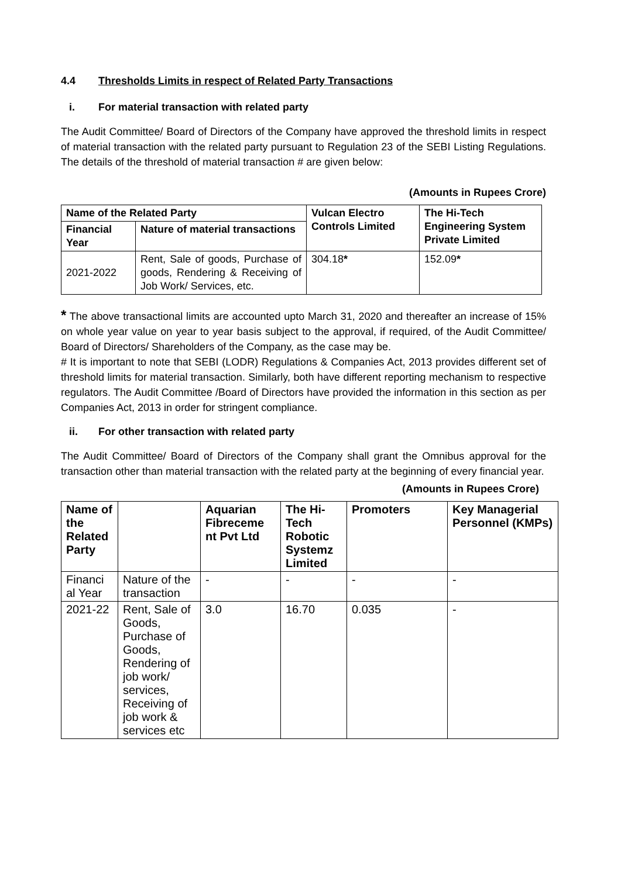4.4 Thresholds Limits in respect of Related Party Transactions
i. For material transaction with related party
The Audit Committee/ Board of Directors of the Company have approved the threshold limits in respect of material transaction with the related party pursuant to Regulation 23 of the SEBI Listing Regulations. The details of the threshold of material transaction # are given below:
(Amounts in Rupees Crore)
| Name of the Related Party | | Vulcan Electro Controls Limited | The Hi-Tech Engineering System Private Limited |
| --- | --- | --- | --- |
| Financial Year | Nature of material transactions | | |
| 2021-2022 | Rent, Sale of goods, Purchase of goods, Rendering & Receiving of Job Work/ Services, etc. | 304.18 * | 152.09 * |
* The above transactional limits are accounted upto March 31, 2020 and thereafter an increase of 15% on whole year value on year to year basis subject to the approval, if required, of the Audit Committee/ Board of Directors/ Shareholders of the Company, as the case may be.
# It is important to note that SEBI (LODR) Regulations & Companies Act, 2013 provides different set of threshold limits for material transaction. Similarly, both have different reporting mechanism to respective regulators. The Audit Committee /Board of Directors have provided the information in this section as per Companies Act, 2013 in order for stringent compliance.
ii. For other transaction with related party
The Audit Committee/ Board of Directors of the Company shall grant the Omnibus approval for the transaction other than material transaction with the related party at the beginning of every financial year.
(Amounts in Rupees Crore)
| Name of the Related Party | | Aquarian Fibreceme nt Pvt Ltd | The Hi-Tech Robotic Systemz Limited | Promoters | Key Managerial Personnel (KMPs) |
| --- | --- | --- | --- | --- | --- |
| Financi al Year | Nature of the transaction | - | - | - | - |
| 2021-22 | Rent, Sale of Goods, Purchase of Goods, Rendering of job work/ services, Receiving of job work & services etc | 3.0 | 16.70 | 0.035 | - |